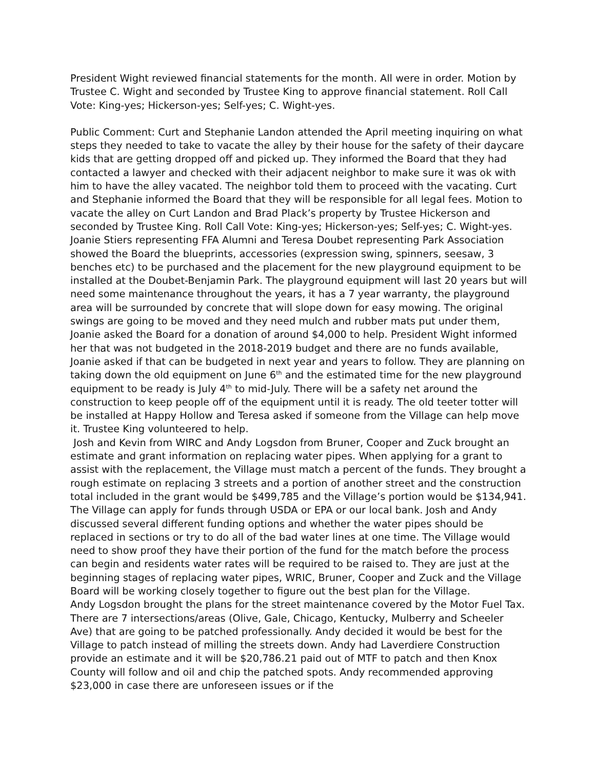President Wight reviewed financial statements for the month. All were in order. Motion by Trustee C. Wight and seconded by Trustee King to approve financial statement. Roll Call Vote: King-yes; Hickerson-yes; Self-yes; C. Wight-yes.
Public Comment: Curt and Stephanie Landon attended the April meeting inquiring on what steps they needed to take to vacate the alley by their house for the safety of their daycare kids that are getting dropped off and picked up. They informed the Board that they had contacted a lawyer and checked with their adjacent neighbor to make sure it was ok with him to have the alley vacated. The neighbor told them to proceed with the vacating. Curt and Stephanie informed the Board that they will be responsible for all legal fees. Motion to vacate the alley on Curt Landon and Brad Plack’s property by Trustee Hickerson and seconded by Trustee King. Roll Call Vote: King-yes; Hickerson-yes; Self-yes; C. Wight-yes.
Joanie Stiers representing FFA Alumni and Teresa Doubet representing Park Association showed the Board the blueprints, accessories (expression swing, spinners, seesaw, 3 benches etc) to be purchased and the placement for the new playground equipment to be installed at the Doubet-Benjamin Park. The playground equipment will last 20 years but will need some maintenance throughout the years, it has a 7 year warranty, the playground area will be surrounded by concrete that will slope down for easy mowing. The original swings are going to be moved and they need mulch and rubber mats put under them, Joanie asked the Board for a donation of around $4,000 to help. President Wight informed her that was not budgeted in the 2018-2019 budget and there are no funds available, Joanie asked if that can be budgeted in next year and years to follow. They are planning on taking down the old equipment on June 6<sup>th</sup> and the estimated time for the new playground equipment to be ready is July 4<sup>th</sup> to mid-July. There will be a safety net around the construction to keep people off of the equipment until it is ready. The old teeter totter will be installed at Happy Hollow and Teresa asked if someone from the Village can help move it. Trustee King volunteered to help.
Josh and Kevin from WIRC and Andy Logsdon from Bruner, Cooper and Zuck brought an estimate and grant information on replacing water pipes. When applying for a grant to assist with the replacement, the Village must match a percent of the funds. They brought a rough estimate on replacing 3 streets and a portion of another street and the construction total included in the grant would be $499,785 and the Village’s portion would be $134,941. The Village can apply for funds through USDA or EPA or our local bank. Josh and Andy discussed several different funding options and whether the water pipes should be replaced in sections or try to do all of the bad water lines at one time. The Village would need to show proof they have their portion of the fund for the match before the process can begin and residents water rates will be required to be raised to. They are just at the beginning stages of replacing water pipes, WRIC, Bruner, Cooper and Zuck and the Village Board will be working closely together to figure out the best plan for the Village.
Andy Logsdon brought the plans for the street maintenance covered by the Motor Fuel Tax. There are 7 intersections/areas (Olive, Gale, Chicago, Kentucky, Mulberry and Scheeler Ave) that are going to be patched professionally. Andy decided it would be best for the Village to patch instead of milling the streets down. Andy had Laverdiere Construction provide an estimate and it will be $20,786.21 paid out of MTF to patch and then Knox County will follow and oil and chip the patched spots. Andy recommended approving $23,000 in case there are unforeseen issues or if the